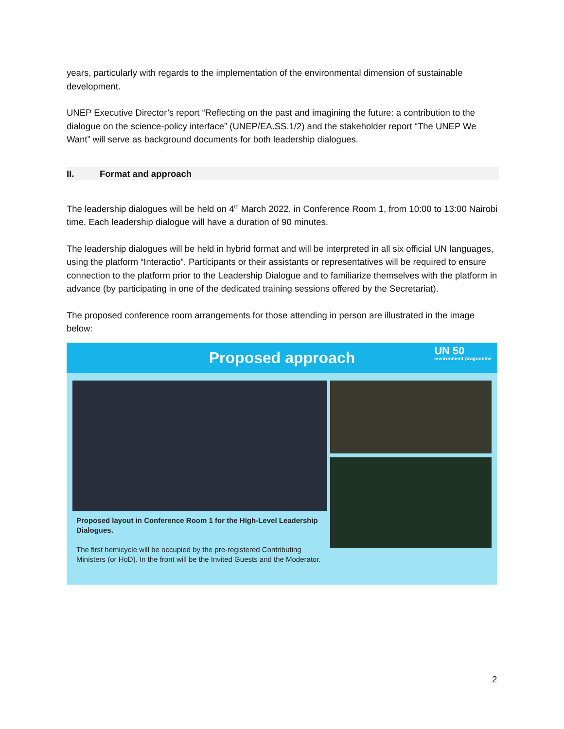years, particularly with regards to the implementation of the environmental dimension of sustainable development.
UNEP Executive Director’s report “Reflecting on the past and imagining the future: a contribution to the dialogue on the science-policy interface” (UNEP/EA.SS.1/2) and the stakeholder report “The UNEP We Want” will serve as background documents for both leadership dialogues.
II. Format and approach
The leadership dialogues will be held on 4<sup>th</sup> March 2022, in Conference Room 1, from 10:00 to 13:00 Nairobi time. Each leadership dialogue will have a duration of 90 minutes.
The leadership dialogues will be held in hybrid format and will be interpreted in all six official UN languages, using the platform “Interactio”. Participants or their assistants or representatives will be required to ensure connection to the platform prior to the Leadership Dialogue and to familiarize themselves with the platform in advance (by participating in one of the dedicated training sessions offered by the Secretariat).
The proposed conference room arrangements for those attending in person are illustrated in the image below:
Proposed approach
UN 50
environment programme
Proposed layout in Conference Room 1 for the High-Level Leadership Dialogues.
The first hemicycle will be occupied by the pre-registered Contributing Ministers (or HoD). In the front will be the Invited Guests and the Moderator.
2